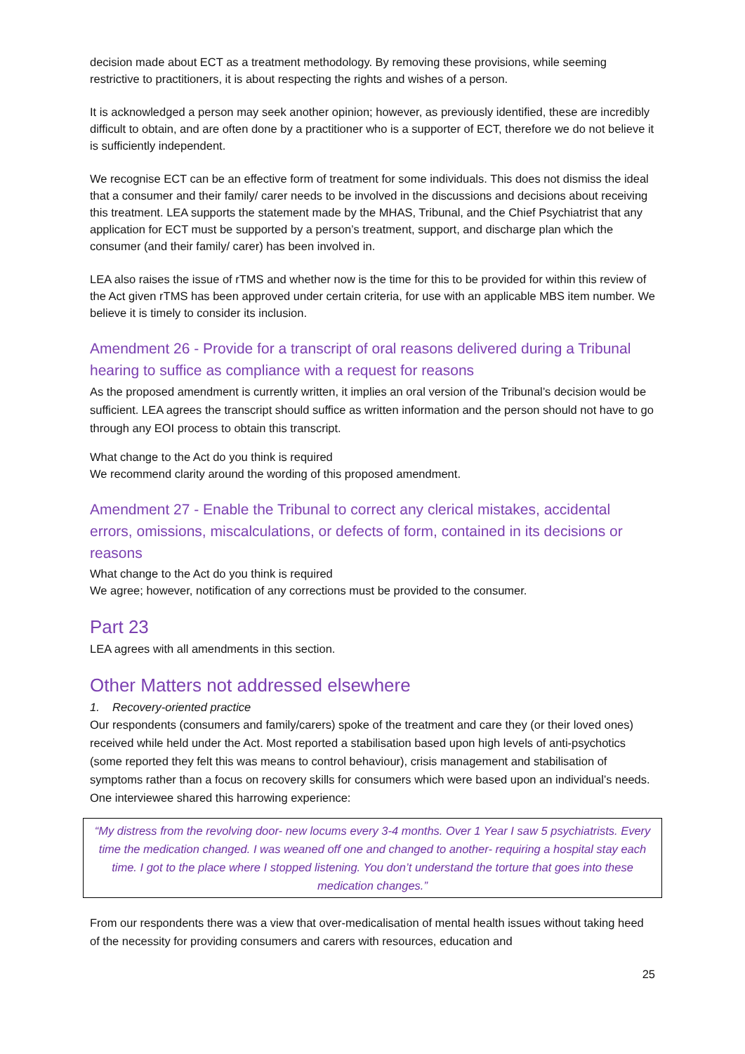decision made about ECT as a treatment methodology. By removing these provisions, while seeming restrictive to practitioners, it is about respecting the rights and wishes of a person.
It is acknowledged a person may seek another opinion; however, as previously identified, these are incredibly difficult to obtain, and are often done by a practitioner who is a supporter of ECT, therefore we do not believe it is sufficiently independent.
We recognise ECT can be an effective form of treatment for some individuals. This does not dismiss the ideal that a consumer and their family/ carer needs to be involved in the discussions and decisions about receiving this treatment. LEA supports the statement made by the MHAS, Tribunal, and the Chief Psychiatrist that any application for ECT must be supported by a person’s treatment, support, and discharge plan which the consumer (and their family/ carer) has been involved in.
LEA also raises the issue of rTMS and whether now is the time for this to be provided for within this review of the Act given rTMS has been approved under certain criteria, for use with an applicable MBS item number. We believe it is timely to consider its inclusion.
Amendment 26 - Provide for a transcript of oral reasons delivered during a Tribunal hearing to suffice as compliance with a request for reasons
As the proposed amendment is currently written, it implies an oral version of the Tribunal’s decision would be sufficient. LEA agrees the transcript should suffice as written information and the person should not have to go through any EOI process to obtain this transcript.
What change to the Act do you think is required
We recommend clarity around the wording of this proposed amendment.
Amendment 27 - Enable the Tribunal to correct any clerical mistakes, accidental errors, omissions, miscalculations, or defects of form, contained in its decisions or reasons
What change to the Act do you think is required
We agree; however, notification of any corrections must be provided to the consumer.
Part 23
LEA agrees with all amendments in this section.
Other Matters not addressed elsewhere
1. Recovery-oriented practice
Our respondents (consumers and family/carers) spoke of the treatment and care they (or their loved ones) received while held under the Act. Most reported a stabilisation based upon high levels of anti-psychotics (some reported they felt this was means to control behaviour), crisis management and stabilisation of symptoms rather than a focus on recovery skills for consumers which were based upon an individual’s needs. One interviewee shared this harrowing experience:
“My distress from the revolving door- new locums every 3-4 months. Over 1 Year I saw 5 psychiatrists. Every time the medication changed. I was weaned off one and changed to another- requiring a hospital stay each time. I got to the place where I stopped listening. You don’t understand the torture that goes into these medication changes.”
From our respondents there was a view that over-medicalisation of mental health issues without taking heed of the necessity for providing consumers and carers with resources, education and
25